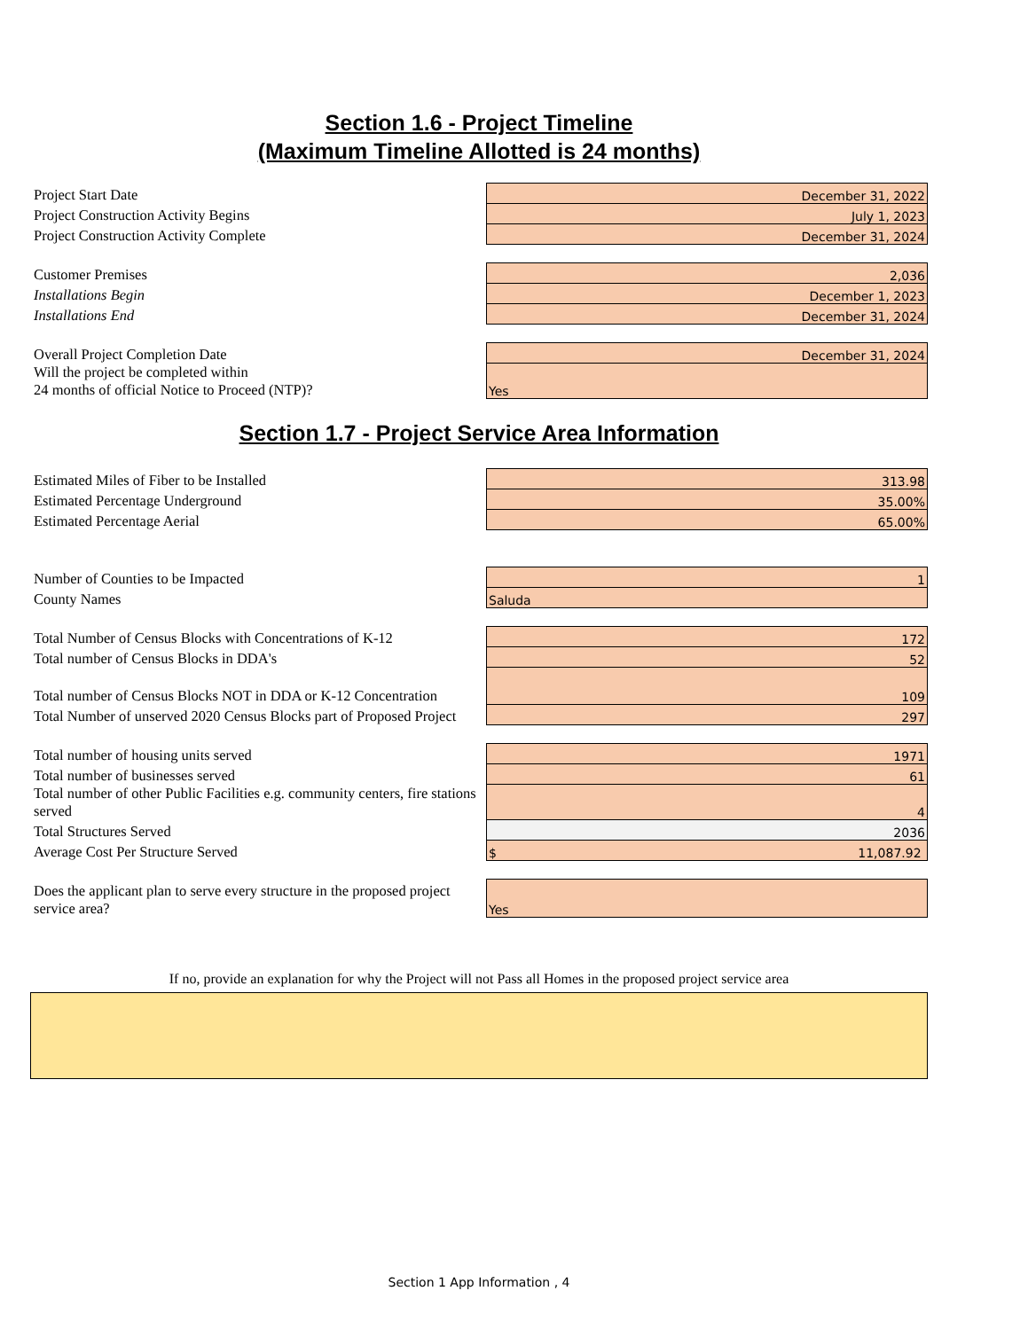Section 1.6 - Project Timeline
(Maximum Timeline Allotted is 24 months)
| Project Start Date | December 31, 2022 |
| Project Construction Activity Begins | July 1, 2023 |
| Project Construction Activity Complete | December 31, 2024 |
| Customer Premises | 2,036 |
| Installations Begin | December 1, 2023 |
| Installations End | December 31, 2024 |
| Overall Project Completion Date | December 31, 2024 |
| Will the project be completed within 24 months of official Notice to Proceed (NTP)? | Yes |
Section 1.7 - Project Service Area Information
| Estimated Miles of Fiber to be Installed | 313.98 |
| Estimated Percentage Underground | 35.00% |
| Estimated Percentage Aerial | 65.00% |
| Number of Counties to be Impacted | 1 |
| County Names | Saluda |
| Total Number of Census Blocks with Concentrations of K-12 | 172 |
| Total number of Census Blocks in DDA's | 52 |
| Total number of Census Blocks NOT in DDA or K-12 Concentration | 109 |
| Total Number of unserved 2020 Census Blocks part of Proposed Project | 297 |
| Total number of housing units served | 1971 |
| Total number of businesses served | 61 |
| Total number of other Public Facilities e.g. community centers, fire stations served | 4 |
| Total Structures Served | 2036 |
| Average Cost Per Structure Served | $ 11,087.92 |
| Does the applicant plan to serve every structure in the proposed project service area? | Yes |
If no, provide an explanation for why the Project will not Pass all Homes in the proposed project service area
Section 1 App Information , 4